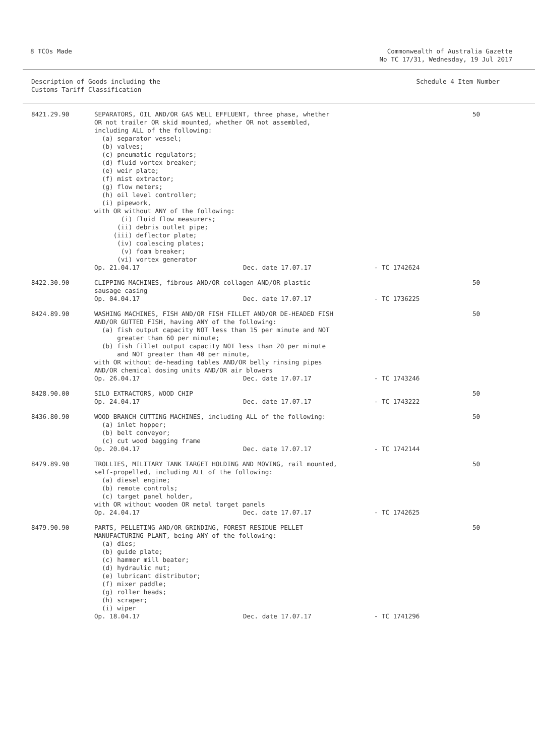8 TCOs Made Commonwealth of Australia Gazette
No TC 17/31, Wednesday, 19 Jul 2017
Description of Goods including the
Customs Tariff Classification
Schedule 4 Item Number
| 8421.29.90 | SEPARATORS, OIL AND/OR GAS WELL EFFLUENT, three phase, whether OR not trailer OR skid mounted, whether OR not assembled, including ALL of the following: (a) separator vessel; (b) valves; (c) pneumatic regulators; (d) fluid vortex breaker; (e) weir plate; (f) mist extractor; (g) flow meters; (h) oil level controller; (i) pipework, with OR without ANY of the following: (i) fluid flow measurers; (ii) debris outlet pipe; (iii) deflector plate; (iv) coalescing plates; (v) foam breaker; (vi) vortex generator Op. 21.04.17 Dec. date 17.07.17 - TC 1742624 | 50 |
| 8422.30.90 | CLIPPING MACHINES, fibrous AND/OR collagen AND/OR plastic sausage casing Op. 04.04.17 Dec. date 17.07.17 - TC 1736225 | 50 |
| 8424.89.90 | WASHING MACHINES, FISH AND/OR FISH FILLET AND/OR DE-HEADED FISH AND/OR GUTTED FISH, having ANY of the following: (a) fish output capacity NOT less than 15 per minute and NOT greater than 60 per minute; (b) fish fillet output capacity NOT less than 20 per minute and NOT greater than 40 per minute, with OR without de-heading tables AND/OR belly rinsing pipes AND/OR chemical dosing units AND/OR air blowers Op. 26.04.17 Dec. date 17.07.17 - TC 1743246 | 50 |
| 8428.90.00 | SILO EXTRACTORS, WOOD CHIP Op. 24.04.17 Dec. date 17.07.17 - TC 1743222 | 50 |
| 8436.80.90 | WOOD BRANCH CUTTING MACHINES, including ALL of the following: (a) inlet hopper; (b) belt conveyor; (c) cut wood bagging frame Op. 20.04.17 Dec. date 17.07.17 - TC 1742144 | 50 |
| 8479.89.90 | TROLLIES, MILITARY TANK TARGET HOLDING AND MOVING, rail mounted, self-propelled, including ALL of the following: (a) diesel engine; (b) remote controls; (c) target panel holder, with OR without wooden OR metal target panels Op. 24.04.17 Dec. date 17.07.17 - TC 1742625 | 50 |
| 8479.90.90 | PARTS, PELLETING AND/OR GRINDING, FOREST RESIDUE PELLET MANUFACTURING PLANT, being ANY of the following: (a) dies; (b) guide plate; (c) hammer mill beater; (d) hydraulic nut; (e) lubricant distributor; (f) mixer paddle; (g) roller heads; (h) scraper; (i) wiper Op. 18.04.17 Dec. date 17.07.17 - TC 1741296 | 50 |